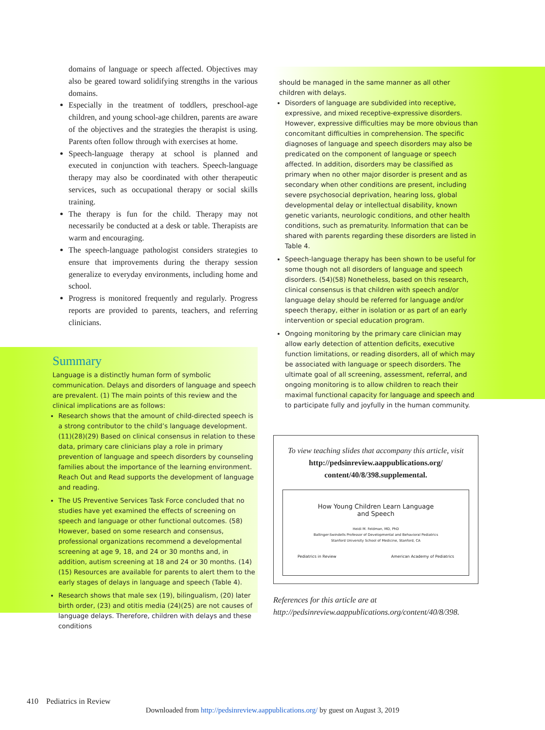domains of language or speech affected. Objectives may also be geared toward solidifying strengths in the various domains.
Especially in the treatment of toddlers, preschool-age children, and young school-age children, parents are aware of the objectives and the strategies the therapist is using. Parents often follow through with exercises at home.
Speech-language therapy at school is planned and executed in conjunction with teachers. Speech-language therapy may also be coordinated with other therapeutic services, such as occupational therapy or social skills training.
The therapy is fun for the child. Therapy may not necessarily be conducted at a desk or table. Therapists are warm and encouraging.
The speech-language pathologist considers strategies to ensure that improvements during the therapy session generalize to everyday environments, including home and school.
Progress is monitored frequently and regularly. Progress reports are provided to parents, teachers, and referring clinicians.
Summary
Language is a distinctly human form of symbolic communication. Delays and disorders of language and speech are prevalent. (1) The main points of this review and the clinical implications are as follows:
Research shows that the amount of child-directed speech is a strong contributor to the child’s language development. (11)(28)(29) Based on clinical consensus in relation to these data, primary care clinicians play a role in primary prevention of language and speech disorders by counseling families about the importance of the learning environment. Reach Out and Read supports the development of language and reading.
The US Preventive Services Task Force concluded that no studies have yet examined the effects of screening on speech and language or other functional outcomes. (58) However, based on some research and consensus, professional organizations recommend a developmental screening at age 9, 18, and 24 or 30 months and, in addition, autism screening at 18 and 24 or 30 months. (14)(15) Resources are available for parents to alert them to the early stages of delays in language and speech (Table 4).
Research shows that male sex (19), bilingualism, (20) later birth order, (23) and otitis media (24)(25) are not causes of language delays. Therefore, children with delays and these conditions
should be managed in the same manner as all other children with delays.
Disorders of language are subdivided into receptive, expressive, and mixed receptive-expressive disorders. However, expressive difficulties may be more obvious than concomitant difficulties in comprehension. The specific diagnoses of language and speech disorders may also be predicated on the component of language or speech affected. In addition, disorders may be classified as primary when no other major disorder is present and as secondary when other conditions are present, including severe psychosocial deprivation, hearing loss, global developmental delay or intellectual disability, known genetic variants, neurologic conditions, and other health conditions, such as prematurity. Information that can be shared with parents regarding these disorders are listed in Table 4.
Speech-language therapy has been shown to be useful for some though not all disorders of language and speech disorders. (54)(58) Nonetheless, based on this research, clinical consensus is that children with speech and/or language delay should be referred for language and/or speech therapy, either in isolation or as part of an early intervention or special education program.
Ongoing monitoring by the primary care clinician may allow early detection of attention deficits, executive function limitations, or reading disorders, all of which may be associated with language or speech disorders. The ultimate goal of all screening, assessment, referral, and ongoing monitoring is to allow children to reach their maximal functional capacity for language and speech and to participate fully and joyfully in the human community.
To view teaching slides that accompany this article, visit http://pedsinreview.aappublications.org/ content/40/8/398.supplemental.
How Young Children Learn Language
and Speech
Heidi M. Feldman, MD, PhD
Ballinger-Swindells Professor of Developmental and Behavioral Pediatrics
Stanford University School of Medicine, Stanford, CA
Pediatrics in Review American Academy of Pediatrics
References for this article are at http://pedsinreview.aappublications.org/content/40/8/398.
410 Pediatrics in Review
Downloaded from http://pedsinreview.aappublications.org/ by guest on August 3, 2019